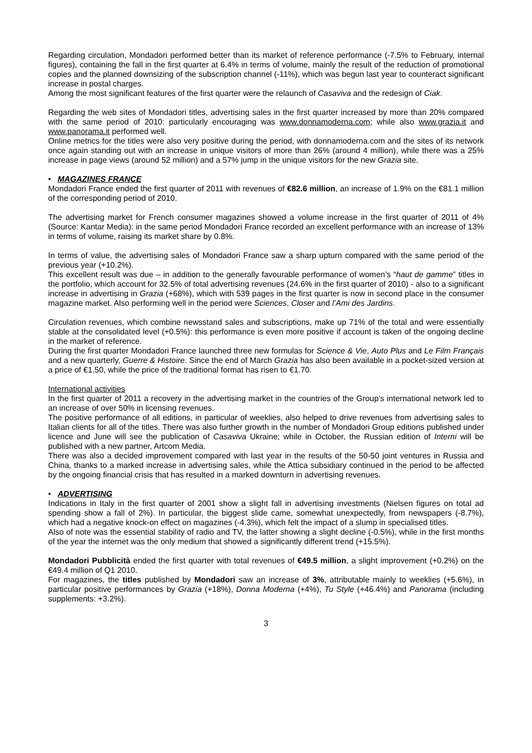Regarding circulation, Mondadori performed better than its market of reference performance (-7.5% to February, internal figures), containing the fall in the first quarter at 6.4% in terms of volume, mainly the result of the reduction of promotional copies and the planned downsizing of the subscription channel (-11%), which was begun last year to counteract significant increase in postal charges.
Among the most significant features of the first quarter were the relaunch of Casaviva and the redesign of Ciak.
Regarding the web sites of Mondadori titles, advertising sales in the first quarter increased by more than 20% compared with the same period of 2010: particularly encouraging was www.donnamoderna.com; while also www.grazia.it and www.panorama.it performed well.
Online metrics for the titles were also very positive during the period, with donnamoderna.com and the sites of its network once again standing out with an increase in unique visitors of more than 26% (around 4 million), while there was a 25% increase in page views (around 52 million) and a 57% jump in the unique visitors for the new Grazia site.
• MAGAZINES FRANCE
Mondadori France ended the first quarter of 2011 with revenues of €82.6 million, an increase of 1.9% on the €81.1 million of the corresponding period of 2010.
The advertising market for French consumer magazines showed a volume increase in the first quarter of 2011 of 4% (Source: Kantar Media): in the same period Mondadori France recorded an excellent performance with an increase of 13% in terms of volume, raising its market share by 0.8%.
In terms of value, the advertising sales of Mondadori France saw a sharp upturn compared with the same period of the previous year (+10.2%).
This excellent result was due – in addition to the generally favourable performance of women’s “haut de gamme” titles in the portfolio, which account for 32.5% of total advertising revenues (24.6% in the first quarter of 2010) - also to a significant increase in advertising in Grazia (+68%), which with 539 pages in the first quarter is now in second place in the consumer magazine market. Also performing well in the period were Sciences, Closer and l’Ami des Jardins.
Circulation revenues, which combine newsstand sales and subscriptions, make up 71% of the total and were essentially stable at the consolidated level (+0.5%): this performance is even more positive if account is taken of the ongoing decline in the market of reference.
During the first quarter Mondadori France launched three new formulas for Science & Vie, Auto Plus and Le Film Français and a new quarterly, Guerre & Histoire. Since the end of March Grazia has also been available in a pocket-sized version at a price of €1.50, while the price of the traditional format has risen to €1.70.
International activities
In the first quarter of 2011 a recovery in the advertising market in the countries of the Group’s international network led to an increase of over 50% in licensing revenues.
The positive performance of all editions, in particular of weeklies, also helped to drive revenues from advertising sales to Italian clients for all of the titles. There was also further growth in the number of Mondadori Group editions published under licence and June will see the publication of Casaviva Ukraine; while in October, the Russian edition of Interni will be published with a new partner, Artcom Media.
There was also a decided improvement compared with last year in the results of the 50-50 joint ventures in Russia and China, thanks to a marked increase in advertising sales, while the Attica subsidiary continued in the period to be affected by the ongoing financial crisis that has resulted in a marked downturn in advertising revenues.
• ADVERTISING
Indications in Italy in the first quarter of 2001 show a slight fall in advertising investments (Nielsen figures on total ad spending show a fall of 2%). In particular, the biggest slide came, somewhat unexpectedly, from newspapers (-8.7%), which had a negative knock-on effect on magazines (-4.3%), which felt the impact of a slump in specialised titles.
Also of note was the essential stability of radio and TV, the latter showing a slight decline (-0.5%), while in the first months of the year the internet was the only medium that showed a significantly different trend (+15.5%).
Mondadori Pubblicità ended the first quarter with total revenues of €49.5 million, a slight improvement (+0.2%) on the €49.4 million of Q1 2010.
For magazines, the titles published by Mondadori saw an increase of 3%, attributable mainly to weeklies (+5.6%), in particular positive performances by Grazia (+18%), Donna Moderna (+4%), Tu Style (+46.4%) and Panorama (including supplements: +3.2%).
3